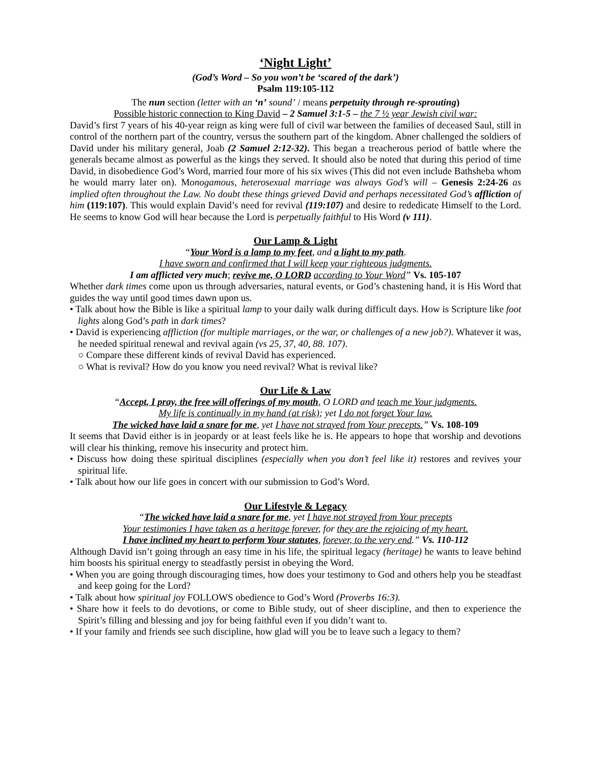‘Night Light’
(God’s Word – So you won’t be ‘scared of the dark’)
Psalm 119:105-112
The nun section (letter with an ‘n’ sound’ / means perpetuity through re-sprouting)
Possible historic connection to King David – 2 Samuel 3:1-5 – the 7 ½ year Jewish civil war:
David’s first 7 years of his 40-year reign as king were full of civil war between the families of deceased Saul, still in control of the northern part of the country, versus the southern part of the kingdom. Abner challenged the soldiers of David under his military general, Joab (2 Samuel 2:12-32). This began a treacherous period of battle where the generals became almost as powerful as the kings they served. It should also be noted that during this period of time David, in disobedience God’s Word, married four more of his six wives (This did not even include Bathsheba whom he would marry later on). Monogamous, heterosexual marriage was always God’s will – Genesis 2:24-26 as implied often throughout the Law. No doubt these things grieved David and perhaps necessitated God’s affliction of him (119:107). This would explain David’s need for revival (119:107) and desire to rededicate Himself to the Lord. He seems to know God will hear because the Lord is perpetually faithful to His Word (v 111).
Our Lamp & Light
“Your Word is a lamp to my feet, and a light to my path.
I have sworn and confirmed that I will keep your righteous judgments.
I am afflicted very much; revive me, O LORD according to Your Word” Vs. 105-107
Whether dark times come upon us through adversaries, natural events, or God’s chastening hand, it is His Word that guides the way until good times dawn upon us.
• Talk about how the Bible is like a spiritual lamp to your daily walk during difficult days. How is Scripture like foot lights along God’s path in dark times?
• David is experiencing affliction (for multiple marriages, or the war, or challenges of a new job?). Whatever it was, he needed spiritual renewal and revival again (vs 25, 37, 40, 88. 107).
○ Compare these different kinds of revival David has experienced.
○ What is revival? How do you know you need revival? What is revival like?
Our Life & Law
“Accept, I pray, the free will offerings of my mouth, O LORD and teach me Your judgments.
My life is continually in my hand (at risk); yet I do not forget Your law.
The wicked have laid a snare for me, yet I have not strayed from Your precepts.” Vs. 108-109
It seems that David either is in jeopardy or at least feels like he is. He appears to hope that worship and devotions will clear his thinking, remove his insecurity and protect him.
• Discuss how doing these spiritual disciplines (especially when you don’t feel like it) restores and revives your spiritual life.
• Talk about how our life goes in concert with our submission to God’s Word.
Our Lifestyle & Legacy
“The wicked have laid a snare for me, yet I have not strayed from Your precepts
Your testimonies I have taken as a heritage forever, for they are the rejoicing of my heart.
I have inclined my heart to perform Your statutes, forever, to the very end.” Vs. 110-112
Although David isn’t going through an easy time in his life, the spiritual legacy (heritage) he wants to leave behind him boosts his spiritual energy to steadfastly persist in obeying the Word.
• When you are going through discouraging times, how does your testimony to God and others help you be steadfast and keep going for the Lord?
• Talk about how spiritual joy FOLLOWS obedience to God’s Word (Proverbs 16:3).
• Share how it feels to do devotions, or come to Bible study, out of sheer discipline, and then to experience the Spirit’s filling and blessing and joy for being faithful even if you didn’t want to.
• If your family and friends see such discipline, how glad will you be to leave such a legacy to them?